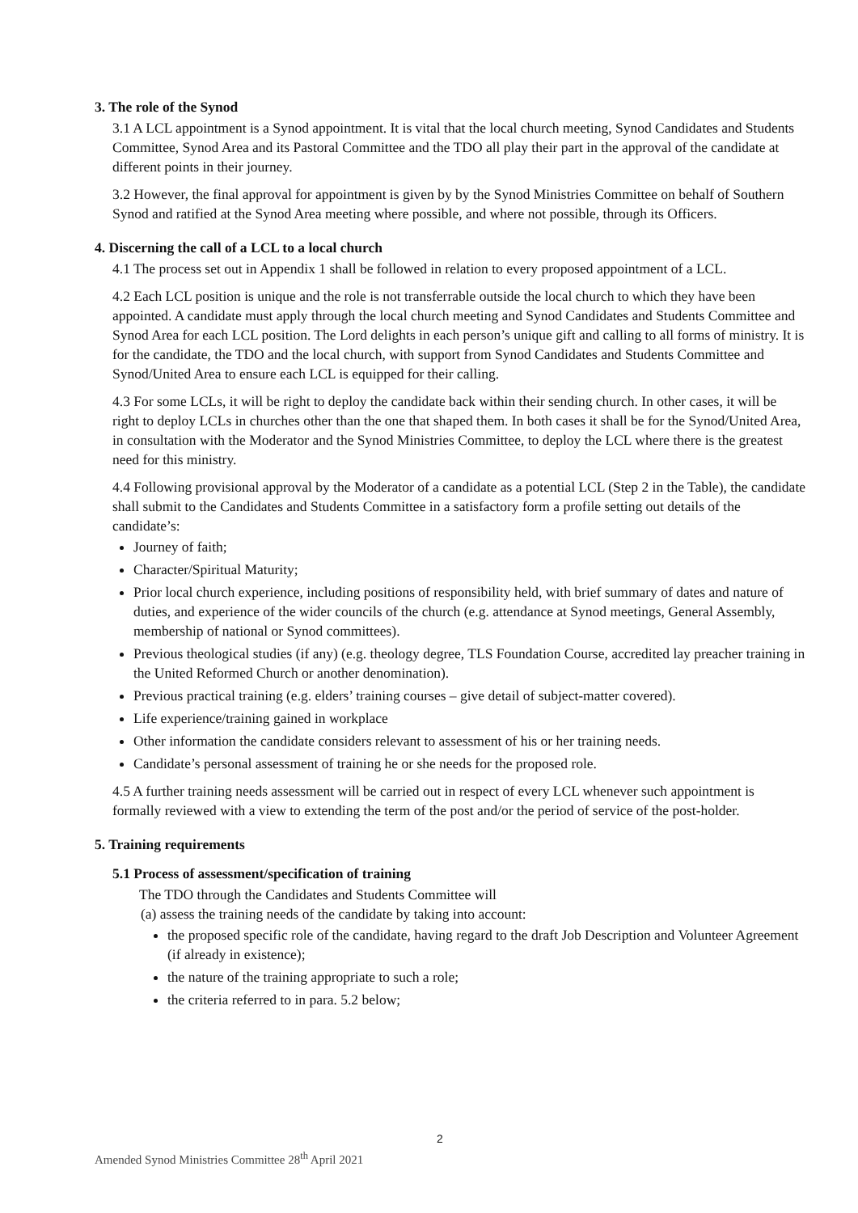3. The role of the Synod
3.1 A LCL appointment is a Synod appointment. It is vital that the local church meeting, Synod Candidates and Students Committee, Synod Area and its Pastoral Committee and the TDO all play their part in the approval of the candidate at different points in their journey.
3.2 However, the final approval for appointment is given by by the Synod Ministries Committee on behalf of Southern Synod and ratified at the Synod Area meeting where possible, and where not possible, through its Officers.
4. Discerning the call of a LCL to a local church
4.1 The process set out in Appendix 1 shall be followed in relation to every proposed appointment of a LCL.
4.2 Each LCL position is unique and the role is not transferrable outside the local church to which they have been appointed. A candidate must apply through the local church meeting and Synod Candidates and Students Committee and Synod Area for each LCL position. The Lord delights in each person’s unique gift and calling to all forms of ministry. It is for the candidate, the TDO and the local church, with support from Synod Candidates and Students Committee and Synod/United Area to ensure each LCL is equipped for their calling.
4.3 For some LCLs, it will be right to deploy the candidate back within their sending church. In other cases, it will be right to deploy LCLs in churches other than the one that shaped them. In both cases it shall be for the Synod/United Area, in consultation with the Moderator and the Synod Ministries Committee, to deploy the LCL where there is the greatest need for this ministry.
4.4 Following provisional approval by the Moderator of a candidate as a potential LCL (Step 2 in the Table), the candidate shall submit to the Candidates and Students Committee in a satisfactory form a profile setting out details of the candidate’s:
Journey of faith;
Character/Spiritual Maturity;
Prior local church experience, including positions of responsibility held, with brief summary of dates and nature of duties, and experience of the wider councils of the church (e.g. attendance at Synod meetings, General Assembly, membership of national or Synod committees).
Previous theological studies (if any) (e.g. theology degree, TLS Foundation Course, accredited lay preacher training in the United Reformed Church or another denomination).
Previous practical training (e.g. elders’ training courses – give detail of subject-matter covered).
Life experience/training gained in workplace
Other information the candidate considers relevant to assessment of his or her training needs.
Candidate’s personal assessment of training he or she needs for the proposed role.
4.5 A further training needs assessment will be carried out in respect of every LCL whenever such appointment is formally reviewed with a view to extending the term of the post and/or the period of service of the post-holder.
5. Training requirements
5.1 Process of assessment/specification of training
The TDO through the Candidates and Students Committee will
(a) assess the training needs of the candidate by taking into account:
the proposed specific role of the candidate, having regard to the draft Job Description and Volunteer Agreement (if already in existence);
the nature of the training appropriate to such a role;
the criteria referred to in para. 5.2 below;
2
Amended Synod Ministries Committee 28<sup>th</sup> April 2021